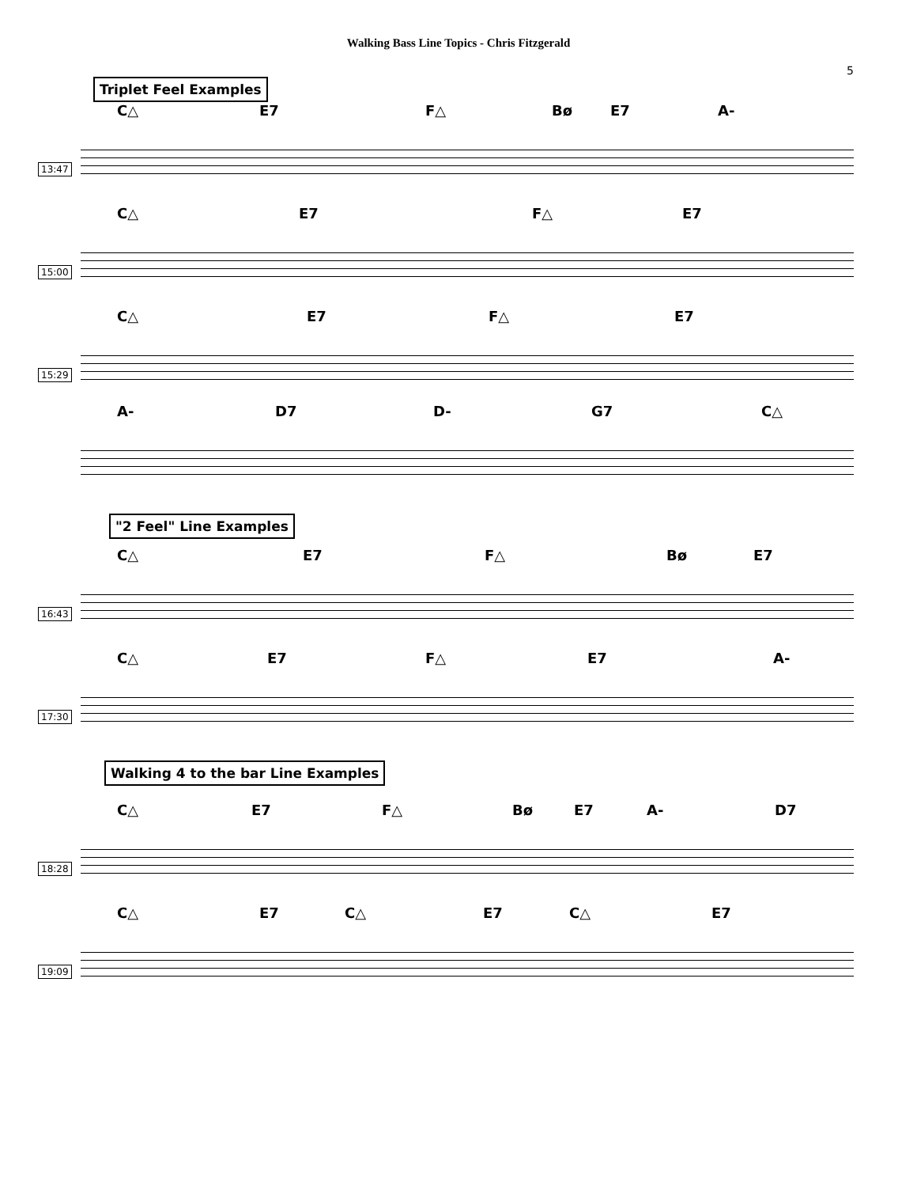Walking Bass Line Topics - Chris Fitzgerald
5
Triplet Feel Examples
C△ E7 F△ Bø E7 A-
13:47
C△ E7 F△ E7
15:00
C△ E7 F△ E7
15:29
A- D7 D- G7 C△
"2 Feel" Line Examples
C△ E7 F△ Bø E7
16:43
C△ E7 F△ E7 A-
17:30
Walking 4 to the bar Line Examples
C△ E7 F△ Bø E7 A- D7
18:28
C△ E7 C△ E7 C△ E7
19:09